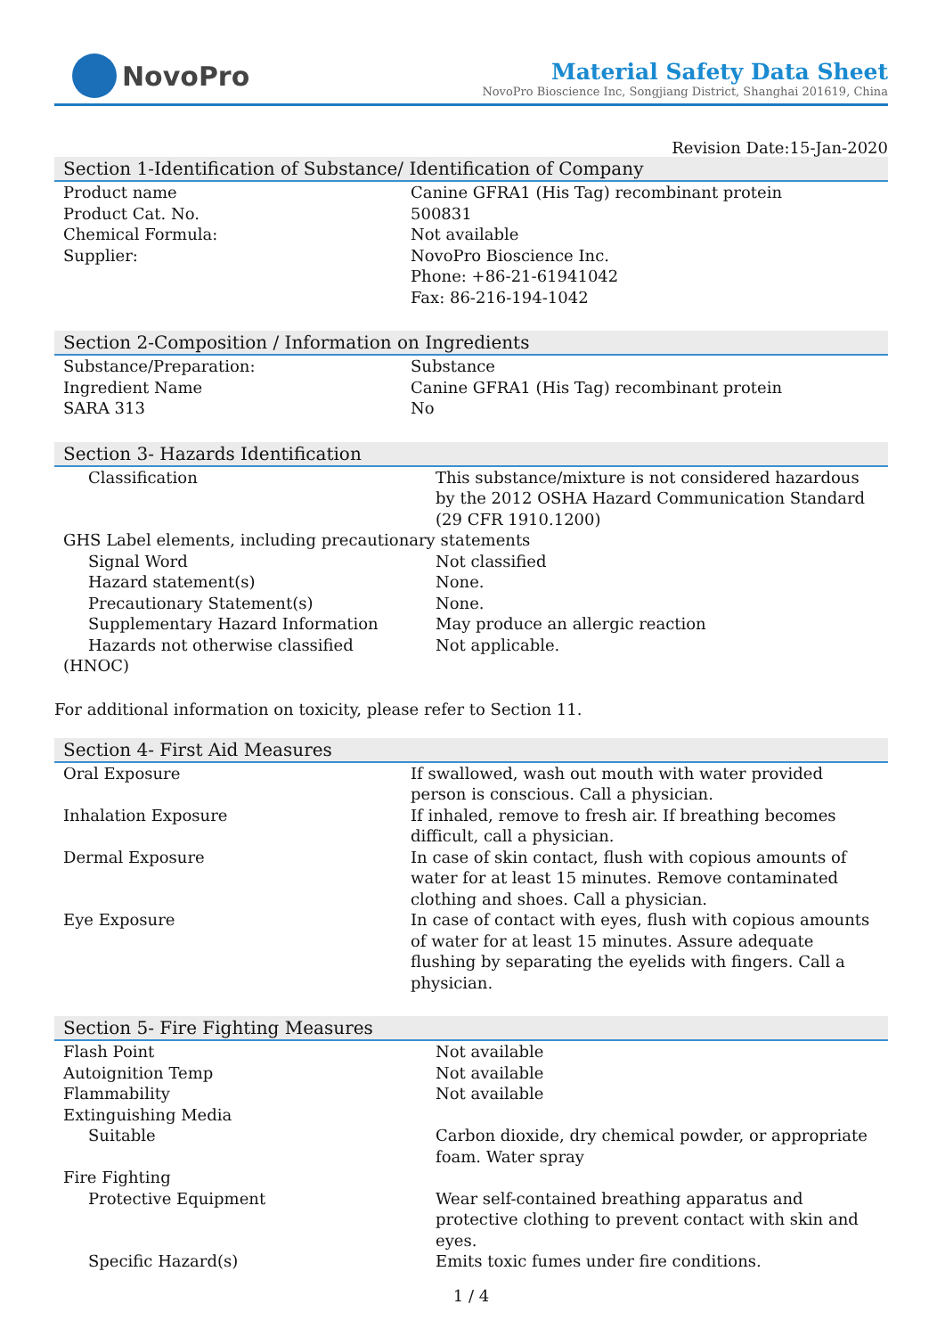NovoPro
Material Safety Data Sheet
NovoPro Bioscience Inc, Songjiang District, Shanghai 201619, China
Revision Date:15-Jan-2020
Section 1-Identification of Substance/ Identification of Company
| Product name | Canine GFRA1 (His Tag) recombinant protein |
| Product Cat. No. | 500831 |
| Chemical Formula: | Not available |
| Supplier: | NovoPro Bioscience Inc. Phone: +86-21-61941042 Fax: 86-216-194-1042 |
Section 2-Composition / Information on Ingredients
| Substance/Preparation: | Substance |
| Ingredient Name | Canine GFRA1 (His Tag) recombinant protein |
| SARA 313 | No |
Section 3- Hazards Identification
| Classification | This substance/mixture is not considered hazardous by the 2012 OSHA Hazard Communication Standard (29 CFR 1910.1200) |
| GHS Label elements, including precautionary statements | |
| Signal Word | Not classified |
| Hazard statement(s) | None. |
| Precautionary Statement(s) | None. |
| Supplementary Hazard Information | May produce an allergic reaction |
| Hazards not otherwise classified (HNOC) | Not applicable. |
For additional information on toxicity, please refer to Section 11.
Section 4- First Aid Measures
| Oral Exposure | If swallowed, wash out mouth with water provided person is conscious. Call a physician. |
| Inhalation Exposure | If inhaled, remove to fresh air. If breathing becomes difficult, call a physician. |
| Dermal Exposure | In case of skin contact, flush with copious amounts of water for at least 15 minutes. Remove contaminated clothing and shoes. Call a physician. |
| Eye Exposure | In case of contact with eyes, flush with copious amounts of water for at least 15 minutes. Assure adequate flushing by separating the eyelids with fingers. Call a physician. |
Section 5- Fire Fighting Measures
| Flash Point | Not available |
| Autoignition Temp | Not available |
| Flammability | Not available |
| Extinguishing Media | |
| Suitable | Carbon dioxide, dry chemical powder, or appropriate foam. Water spray |
| Fire Fighting | |
| Protective Equipment | Wear self-contained breathing apparatus and protective clothing to prevent contact with skin and eyes. |
| Specific Hazard(s) | Emits toxic fumes under fire conditions. |
1 / 4